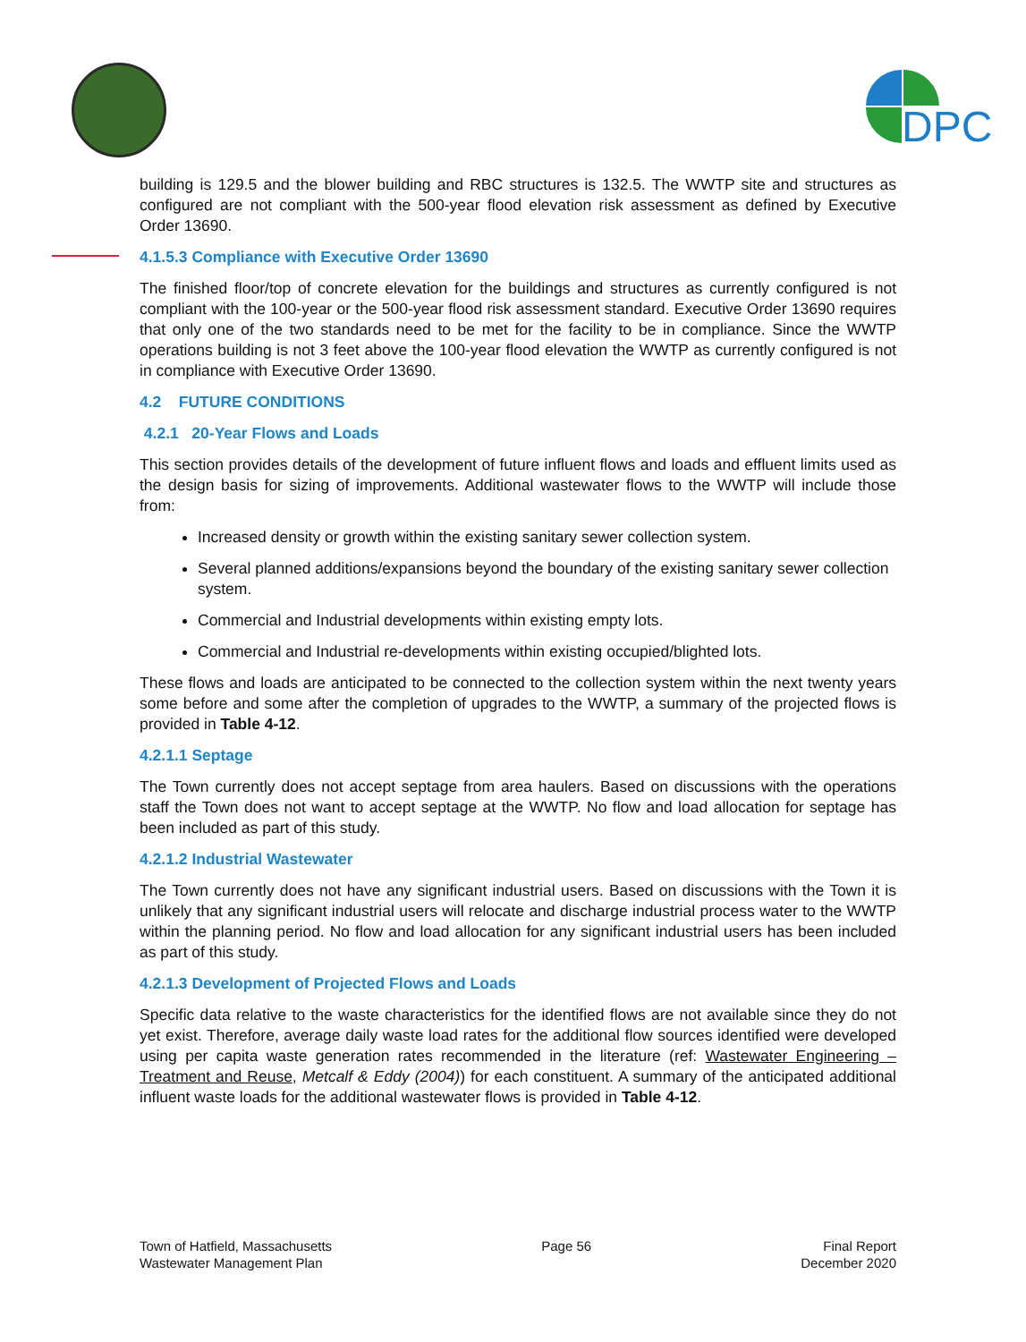DPC
building is 129.5 and the blower building and RBC structures is 132.5. The WWTP site and structures as configured are not compliant with the 500-year flood elevation risk assessment as defined by Executive Order 13690.
4.1.5.3 Compliance with Executive Order 13690
The finished floor/top of concrete elevation for the buildings and structures as currently configured is not compliant with the 100-year or the 500-year flood risk assessment standard. Executive Order 13690 requires that only one of the two standards need to be met for the facility to be in compliance. Since the WWTP operations building is not 3 feet above the 100-year flood elevation the WWTP as currently configured is not in compliance with Executive Order 13690.
4.2 FUTURE CONDITIONS
4.2.1 20-Year Flows and Loads
This section provides details of the development of future influent flows and loads and effluent limits used as the design basis for sizing of improvements. Additional wastewater flows to the WWTP will include those from:
Increased density or growth within the existing sanitary sewer collection system.
Several planned additions/expansions beyond the boundary of the existing sanitary sewer collection system.
Commercial and Industrial developments within existing empty lots.
Commercial and Industrial re-developments within existing occupied/blighted lots.
These flows and loads are anticipated to be connected to the collection system within the next twenty years some before and some after the completion of upgrades to the WWTP, a summary of the projected flows is provided in Table 4-12.
4.2.1.1 Septage
The Town currently does not accept septage from area haulers. Based on discussions with the operations staff the Town does not want to accept septage at the WWTP. No flow and load allocation for septage has been included as part of this study.
4.2.1.2 Industrial Wastewater
The Town currently does not have any significant industrial users. Based on discussions with the Town it is unlikely that any significant industrial users will relocate and discharge industrial process water to the WWTP within the planning period. No flow and load allocation for any significant industrial users has been included as part of this study.
4.2.1.3 Development of Projected Flows and Loads
Specific data relative to the waste characteristics for the identified flows are not available since they do not yet exist. Therefore, average daily waste load rates for the additional flow sources identified were developed using per capita waste generation rates recommended in the literature (ref: Wastewater Engineering – Treatment and Reuse, Metcalf & Eddy (2004)) for each constituent. A summary of the anticipated additional influent waste loads for the additional wastewater flows is provided in Table 4-12.
Town of Hatfield, Massachusetts
Wastewater Management Plan
Page 56 Final Report
December 2020